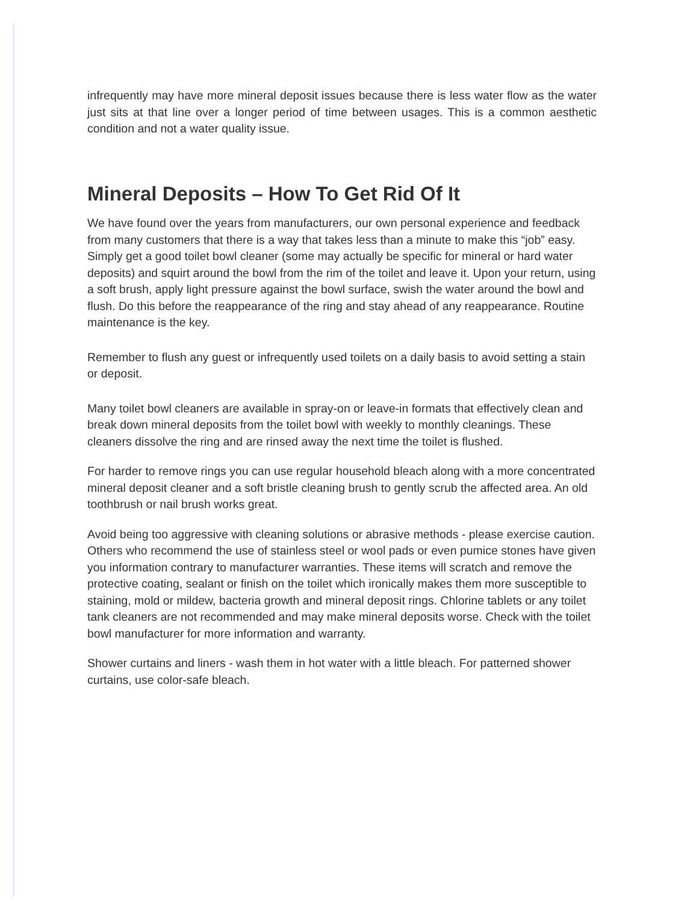infrequently may have more mineral deposit issues because there is less water flow as the water just sits at that line over a longer period of time between usages. This is a common aesthetic condition and not a water quality issue.
Mineral Deposits – How To Get Rid Of It
We have found over the years from manufacturers, our own personal experience and feedback from many customers that there is a way that takes less than a minute to make this “job” easy. Simply get a good toilet bowl cleaner (some may actually be specific for mineral or hard water deposits) and squirt around the bowl from the rim of the toilet and leave it. Upon your return, using a soft brush, apply light pressure against the bowl surface, swish the water around the bowl and flush. Do this before the reappearance of the ring and stay ahead of any reappearance. Routine maintenance is the key.
Remember to flush any guest or infrequently used toilets on a daily basis to avoid setting a stain or deposit.
Many toilet bowl cleaners are available in spray-on or leave-in formats that effectively clean and break down mineral deposits from the toilet bowl with weekly to monthly cleanings. These cleaners dissolve the ring and are rinsed away the next time the toilet is flushed.
For harder to remove rings you can use regular household bleach along with a more concentrated mineral deposit cleaner and a soft bristle cleaning brush to gently scrub the affected area. An old toothbrush or nail brush works great.
Avoid being too aggressive with cleaning solutions or abrasive methods - please exercise caution. Others who recommend the use of stainless steel or wool pads or even pumice stones have given you information contrary to manufacturer warranties. These items will scratch and remove the protective coating, sealant or finish on the toilet which ironically makes them more susceptible to staining, mold or mildew, bacteria growth and mineral deposit rings. Chlorine tablets or any toilet tank cleaners are not recommended and may make mineral deposits worse. Check with the toilet bowl manufacturer for more information and warranty.
Shower curtains and liners - wash them in hot water with a little bleach. For patterned shower curtains, use color-safe bleach.